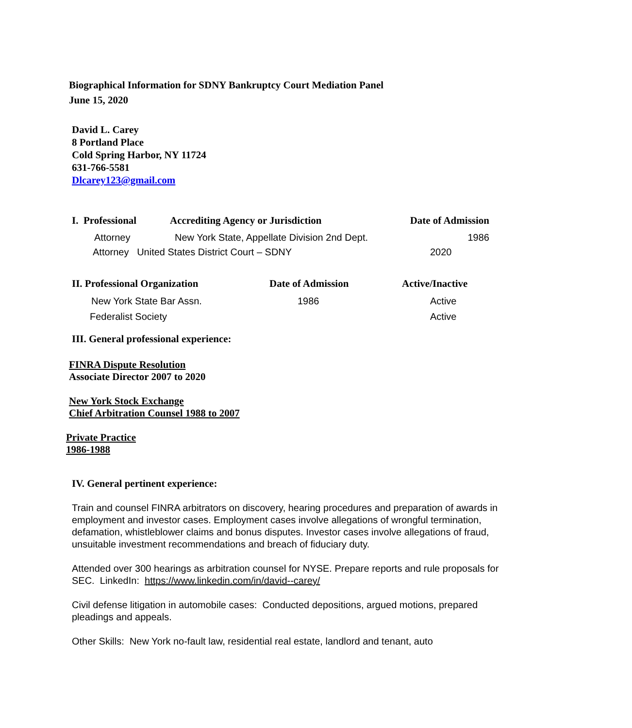Biographical Information for SDNY Bankruptcy Court Mediation Panel
June 15, 2020
David L. Carey
8 Portland Place
Cold Spring Harbor, NY 11724
631-766-5581
Dlcarey123@gmail.com
| I. Professional | Accrediting Agency or Jurisdiction | Date of Admission |
| --- | --- | --- |
| Attorney | New York State, Appellate Division 2nd Dept. | 1986 |
| Attorney United States District Court – SDNY | | 2020 |
| II. Professional Organization | Date of Admission | Active/Inactive |
| --- | --- | --- |
| New York State Bar Assn. | 1986 | Active |
| Federalist Society | | Active |
III. General professional experience:
FINRA Dispute Resolution
Associate Director 2007 to 2020
New York Stock Exchange
Chief Arbitration Counsel 1988 to 2007
Private Practice
1986-1988
IV. General pertinent experience:
Train and counsel FINRA arbitrators on discovery, hearing procedures and preparation of awards in employment and investor cases. Employment cases involve allegations of wrongful termination, defamation, whistleblower claims and bonus disputes. Investor cases involve allegations of fraud, unsuitable investment recommendations and breach of fiduciary duty.
Attended over 300 hearings as arbitration counsel for NYSE. Prepare reports and rule proposals for SEC. LinkedIn: https://www.linkedin.com/in/david--carey/
Civil defense litigation in automobile cases: Conducted depositions, argued motions, prepared pleadings and appeals.
Other Skills: New York no-fault law, residential real estate, landlord and tenant, auto